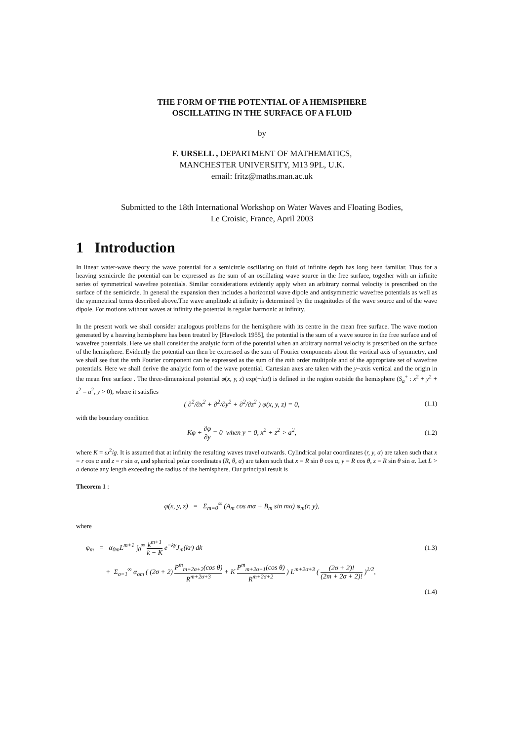THE FORM OF THE POTENTIAL OF A HEMISPHERE
OSCILLATING IN THE SURFACE OF A FLUID
by
F. URSELL , DEPARTMENT OF MATHEMATICS,
MANCHESTER UNIVERSITY, M13 9PL, U.K.
email: fritz@maths.man.ac.uk
Submitted to the 18th International Workshop on Water Waves and Floating Bodies,
Le Croisic, France, April 2003
1 Introduction
In linear water-wave theory the wave potential for a semicircle oscillating on fluid of infinite depth has long been familiar. Thus for a heaving semicircle the potential can be expressed as the sum of an oscillating wave source in the free surface, together with an infinite series of symmetrical wavefree potentials. Similar considerations evidently apply when an arbitrary normal velocity is prescribed on the surface of the semicircle. In general the expansion then includes a horizontal wave dipole and antisymmetric wavefree potentials as well as the symmetrical terms described above.The wave amplitude at infinity is determined by the magnitudes of the wave source and of the wave dipole. For motions without waves at infinity the potential is regular harmonic at infinity.
In the present work we shall consider analogous problems for the hemisphere with its centre in the mean free surface. The wave motion generated by a heaving hemisphere has been treated by [Havelock 1955], the potential is the sum of a wave source in the free surface and of wavefree potentials. Here we shall consider the analytic form of the potential when an arbitrary normal velocity is prescribed on the surface of the hemisphere. Evidently the potential can then be expressed as the sum of Fourier components about the vertical axis of symmetry, and we shall see that the mth Fourier component can be expressed as the sum of the mth order multipole and of the appropriate set of wavefree potentials. Here we shall derive the analytic form of the wave potential. Cartesian axes are taken with the y−axis vertical and the origin in the mean free surface . The three-dimensional potential φ(x, y, z) exp(−iωt) is defined in the region outside the hemisphere (S<sub>a</sub><sup>+</sup> : x<sup>2</sup> + y<sup>2</sup> + z<sup>2</sup> = a<sup>2</sup>, y > 0), where it satisfies
( ∂<sup>2</sup>/∂x<sup>2</sup> + ∂<sup>2</sup>/∂y<sup>2</sup> + ∂<sup>2</sup>/∂z<sup>2</sup> ) φ(x, y, z) = 0,
(1.1)
with the boundary condition
Kφ + ∂φ ∂y = 0 when y = 0, x<sup>2</sup> + z<sup>2</sup> > a<sup>2</sup>,
(1.2)
where K = ω<sup>2</sup>/g. It is assumed that at infinity the resulting waves travel outwards. Cylindrical polar coordinates (r, y, α) are taken such that x = r cos α and z = r sin α, and spherical polar coordinates (R, θ, α) are taken such that x = R sin θ cos α, y = R cos θ, z = R sin θ sin α. Let L > a denote any length exceeding the radius of the hemisphere. Our principal result is
Theorem 1 :
φ(x, y, z) = Σ<sub>m=0</sub><sup>∞</sup> (A<sub>m</sub> cos mα + B<sub>m</sub> sin mα) φ<sub>m</sub>(r, y),
where
φ<sub>m</sub> = α<sub>0m</sub>L<sup>m+1</sup> ∫<sub>0</sub><sup>∞</sup> k<sup>m+1</sup> k − K e<sup>−ky</sup>J<sub>m</sub>(kr) dk
(1.3)
+ Σ<sub>σ=1</sub><sup>∞</sup> α<sub>σm</sub> ( (2σ + 2) P<sup>m</sup><sub>m+2σ+2</sub>(cos θ) R<sup>m+2σ+3</sup> + K P<sup>m</sup><sub>m+2σ+1</sub>(cos θ) R<sup>m+2σ+2</sup> ) L<sup>m+2σ+3</sup> ( (2σ + 2)! (2m + 2σ + 2)! )<sup>1/2</sup>,
(1.4)